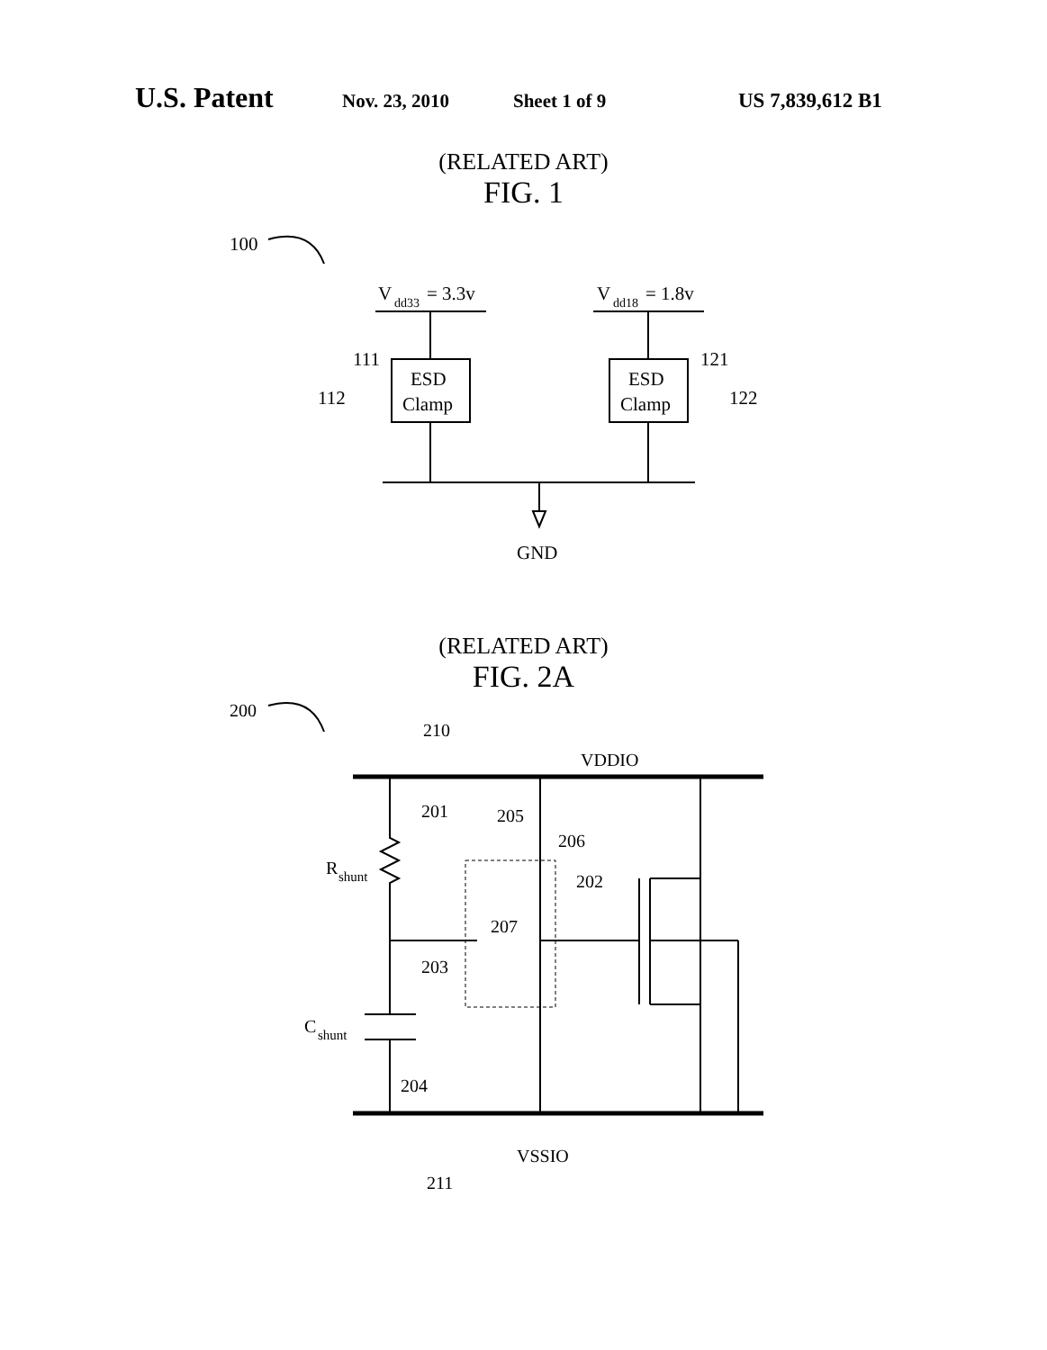U.S. Patent Nov. 23, 2010 Sheet 1 of 9 US 7,839,612 B1
(RELATED ART)
FIG. 1
100
V
dd33
= 3.3v
V
dd18
= 1.8v
111
121
112
122
ESD
Clamp
ESD
Clamp
GND
(RELATED ART)
FIG. 2A
200
210
VDDIO
201
205
206
R
shunt
202
207
203
C
shunt
204
VSSIO
211